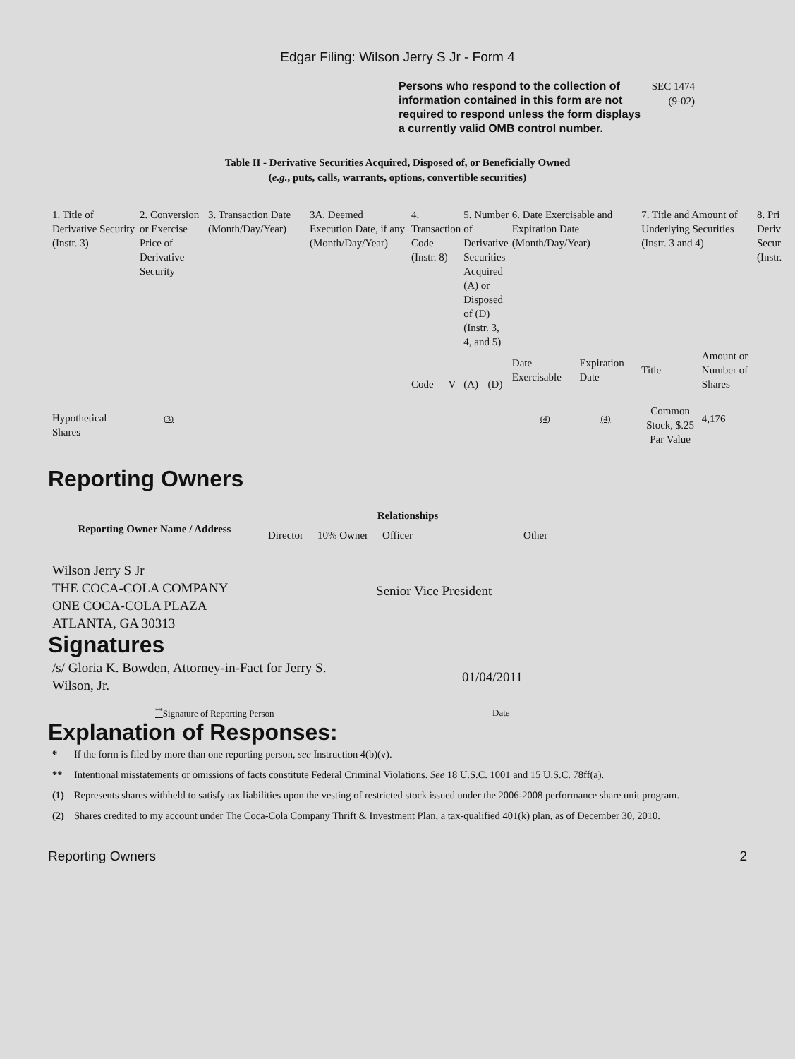Edgar Filing: Wilson Jerry S Jr - Form 4
Persons who respond to the collection of information contained in this form are not required to respond unless the form displays a currently valid OMB control number.
SEC 1474
(9-02)
Table II - Derivative Securities Acquired, Disposed of, or Beneficially Owned
(e.g., puts, calls, warrants, options, convertible securities)
| 1. Title of Derivative Security (Instr. 3) | 2. Conversion or Exercise Price of Derivative Security | 3. Transaction Date (Month/Day/Year) | 3A. Deemed Execution Date, if any (Month/Day/Year) | 4. Transaction Code (Instr. 8) | | 5. Number of Derivative Securities Acquired (A) or Disposed of (D) (Instr. 3, 4, and 5) | | 6. Date Exercisable and Expiration Date (Month/Day/Year) | | 7. Title and Amount of Underlying Securities (Instr. 3 and 4) | | 8. Pri Deriv Secur (Instr. |
| | | | | Code | V | (A) | (D) | Date Exercisable | Expiration Date | Title | Amount or Number of Shares | |
| Hypothetical Shares | (3) | | | | | | | (4) | (4) | Common Stock, $.25 Par Value | 4,176 | |
Reporting Owners
| Reporting Owner Name / Address | Relationships | | | |
| --- | --- | --- | --- | --- |
| | Director | 10% Owner | Officer | Other |
| Wilson Jerry S Jr THE COCA-COLA COMPANY ONE COCA-COLA PLAZA ATLANTA, GA 30313 | | | Senior Vice President | |
Signatures
| /s/ Gloria K. Bowden, Attorney-in-Fact for Jerry S. Wilson, Jr. | 01/04/2011 |
| <sup>**</sup> Signature of Reporting Person | Date |
Explanation of Responses:
| * | If the form is filed by more than one reporting person, see Instruction 4(b)(v). |
| ** | Intentional misstatements or omissions of facts constitute Federal Criminal Violations. See 18 U.S.C. 1001 and 15 U.S.C. 78ff(a). |
| (1) | Represents shares withheld to satisfy tax liabilities upon the vesting of restricted stock issued under the 2006-2008 performance share unit program. |
| (2) | Shares credited to my account under The Coca-Cola Company Thrift & Investment Plan, a tax-qualified 401(k) plan, as of December 30, 2010. |
Reporting Owners 2